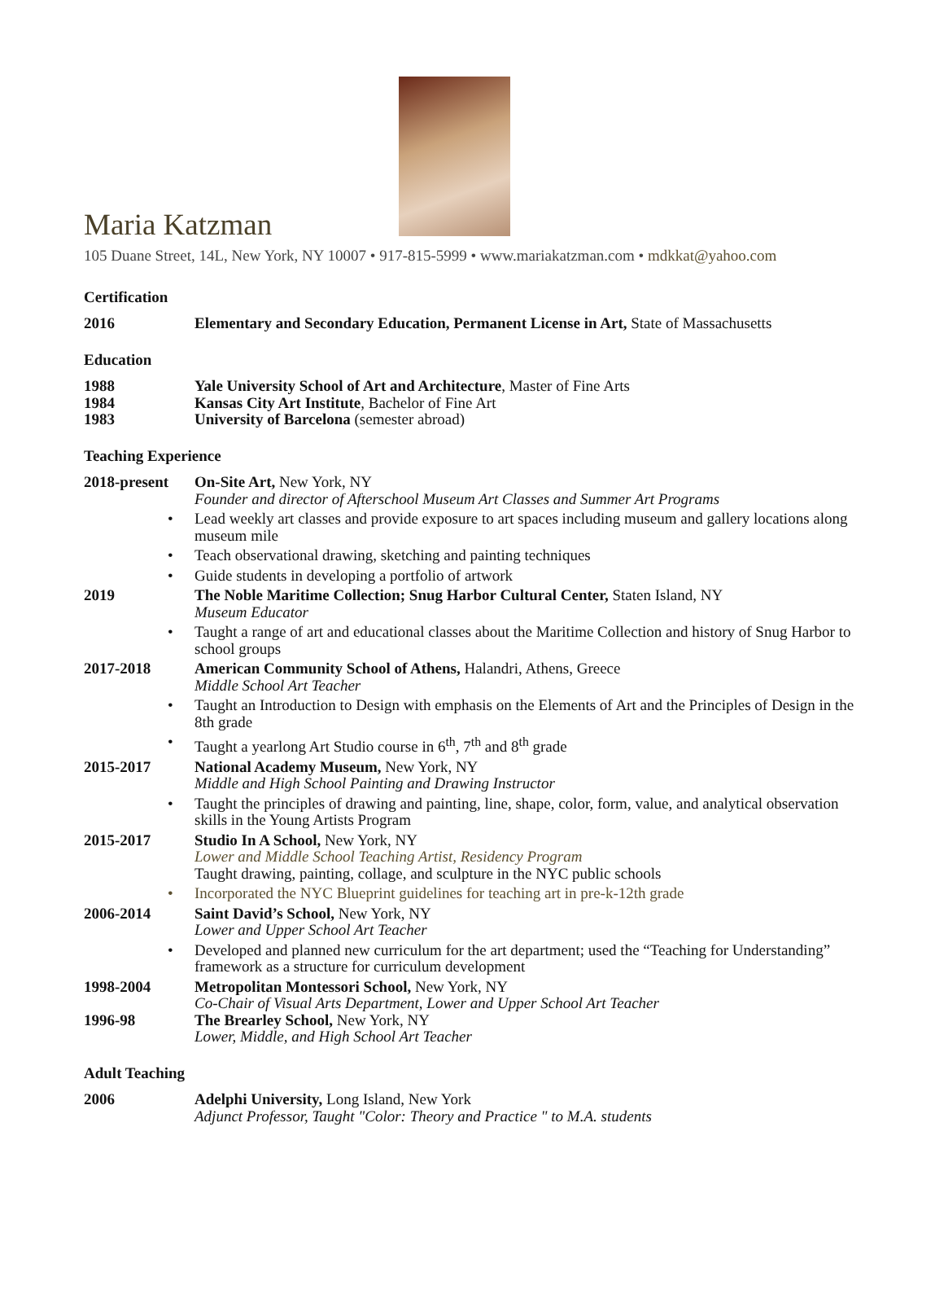Maria Katzman
105 Duane Street, 14L, New York, NY 10007 • 917-815-5999 • www.mariakatzman.com • mdkkat@yahoo.com
Certification
2016 Elementary and Secondary Education, Permanent License in Art, State of Massachusetts
Education
1988 Yale University School of Art and Architecture, Master of Fine Arts
1984 Kansas City Art Institute, Bachelor of Fine Art
1983 University of Barcelona (semester abroad)
Teaching Experience
2018-present
On-Site Art, New York, NY
Founder and director of Afterschool Museum Art Classes and Summer Art Programs
• Lead weekly art classes and provide exposure to art spaces including museum and gallery locations along museum mile
• Teach observational drawing, sketching and painting techniques
• Guide students in developing a portfolio of artwork
2019 The Noble Maritime Collection; Snug Harbor Cultural Center, Staten Island, NY
Museum Educator
• Taught a range of art and educational classes about the Maritime Collection and history of Snug Harbor to school groups
2017-2018 American Community School of Athens, Halandri, Athens, Greece
Middle School Art Teacher
• Taught an Introduction to Design with emphasis on the Elements of Art and the Principles of Design in the 8th grade
• Taught a yearlong Art Studio course in 6<sup>th</sup>, 7<sup>th</sup> and 8<sup>th</sup> grade
2015-2017 National Academy Museum, New York, NY
Middle and High School Painting and Drawing Instructor
• Taught the principles of drawing and painting, line, shape, color, form, value, and analytical observation skills in the Young Artists Program
2015-2017 Studio In A School, New York, NY
Lower and Middle School Teaching Artist, Residency Program
Taught drawing, painting, collage, and sculpture in the NYC public schools
• Incorporated the NYC Blueprint guidelines for teaching art in pre-k-12th grade
2006-2014 Saint David’s School, New York, NY
Lower and Upper School Art Teacher
• Developed and planned new curriculum for the art department; used the “Teaching for Understanding” framework as a structure for curriculum development
1998-2004 Metropolitan Montessori School, New York, NY
Co-Chair of Visual Arts Department, Lower and Upper School Art Teacher
1996-98 The Brearley School, New York, NY
Lower, Middle, and High School Art Teacher
Adult Teaching
2006 Adelphi University, Long Island, New York
Adjunct Professor, Taught "Color: Theory and Practice " to M.A. students